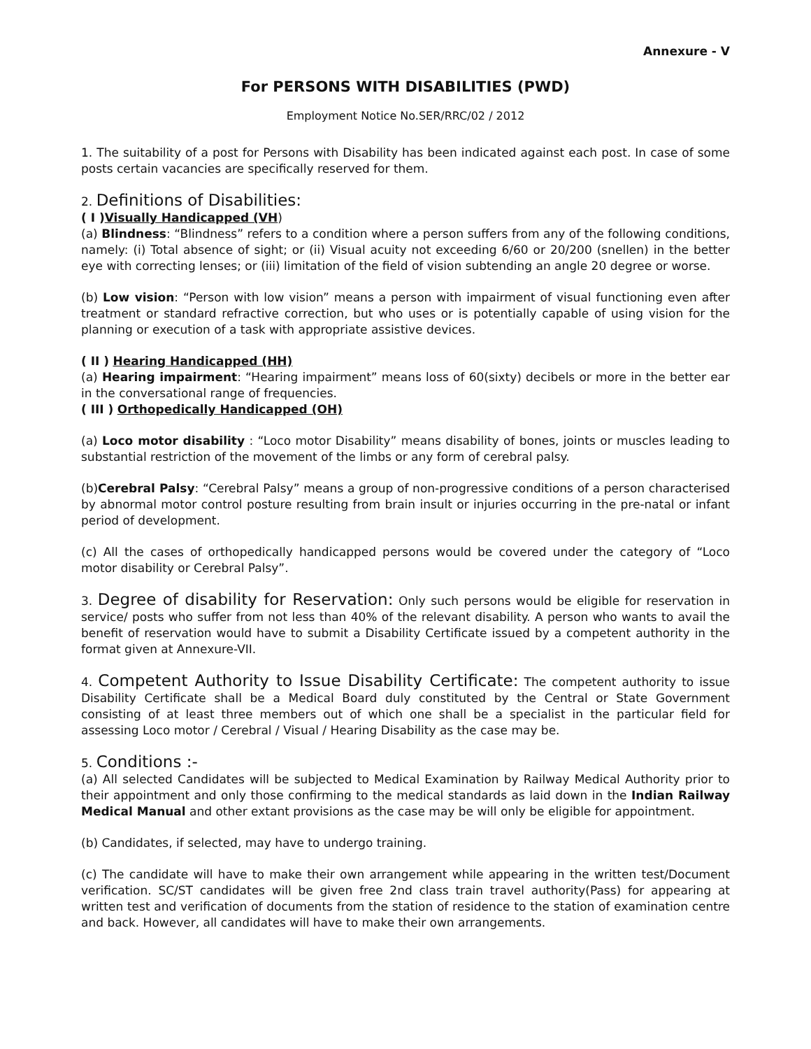Annexure - V
For PERSONS WITH DISABILITIES (PWD)
Employment Notice No.SER/RRC/02 / 2012
1. The suitability of a post for Persons with Disability has been indicated against each post. In case of some posts certain vacancies are specifically reserved for them.
2. Definitions of Disabilities:
( I ) Visually Handicapped (VH)
(a) Blindness: “Blindness” refers to a condition where a person suffers from any of the following conditions, namely: (i) Total absence of sight; or (ii) Visual acuity not exceeding 6/60 or 20/200 (snellen) in the better eye with correcting lenses; or (iii) limitation of the field of vision subtending an angle 20 degree or worse.
(b) Low vision: “Person with low vision” means a person with impairment of visual functioning even after treatment or standard refractive correction, but who uses or is potentially capable of using vision for the planning or execution of a task with appropriate assistive devices.
( II ) Hearing Handicapped (HH)
(a) Hearing impairment: “Hearing impairment” means loss of 60(sixty) decibels or more in the better ear in the conversational range of frequencies.
( III ) Orthopedically Handicapped (OH)
(a) Loco motor disability : “Loco motor Disability” means disability of bones, joints or muscles leading to substantial restriction of the movement of the limbs or any form of cerebral palsy.
(b)Cerebral Palsy: “Cerebral Palsy” means a group of non-progressive conditions of a person characterised by abnormal motor control posture resulting from brain insult or injuries occurring in the pre-natal or infant period of development.
(c) All the cases of orthopedically handicapped persons would be covered under the category of “Loco motor disability or Cerebral Palsy”.
3. Degree of disability for Reservation: Only such persons would be eligible for reservation in service/ posts who suffer from not less than 40% of the relevant disability. A person who wants to avail the benefit of reservation would have to submit a Disability Certificate issued by a competent authority in the format given at Annexure-VII.
4. Competent Authority to Issue Disability Certificate: The competent authority to issue Disability Certificate shall be a Medical Board duly constituted by the Central or State Government consisting of at least three members out of which one shall be a specialist in the particular field for assessing Loco motor / Cerebral / Visual / Hearing Disability as the case may be.
5. Conditions :-
(a) All selected Candidates will be subjected to Medical Examination by Railway Medical Authority prior to their appointment and only those confirming to the medical standards as laid down in the Indian Railway Medical Manual and other extant provisions as the case may be will only be eligible for appointment.
(b) Candidates, if selected, may have to undergo training.
(c) The candidate will have to make their own arrangement while appearing in the written test/Document verification. SC/ST candidates will be given free 2nd class train travel authority(Pass) for appearing at written test and verification of documents from the station of residence to the station of examination centre and back. However, all candidates will have to make their own arrangements.